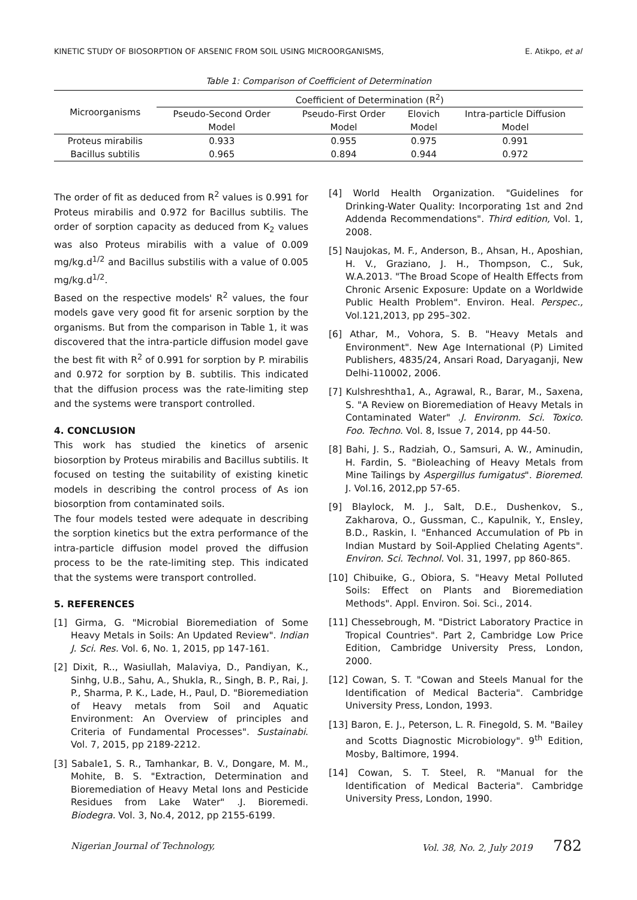KINETIC STUDY OF BIOSORPTION OF ARSENIC FROM SOIL USING MICROORGANISMS, E. Atikpo, et al
Table 1: Comparison of Coefficient of Determination
| Microorganisms | Coefficient of Determination (R<sup>2</sup>) | | | |
| --- | --- | --- | --- | --- |
| | Pseudo-Second Order | Pseudo-First Order | Elovich | Intra-particle Diffusion |
| | Model | Model | Model | Model |
| Proteus mirabilis | 0.933 | 0.955 | 0.975 | 0.991 |
| Bacillus subtilis | 0.965 | 0.894 | 0.944 | 0.972 |
The order of fit as deduced from R<sup>2</sup> values is 0.991 for Proteus mirabilis and 0.972 for Bacillus subtilis. The order of sorption capacity as deduced from K<sub>2</sub> values was also Proteus mirabilis with a value of 0.009 mg/kg.d<sup>1/2</sup> and Bacillus substilis with a value of 0.005 mg/kg.d<sup>1/2</sup>.
Based on the respective models' R<sup>2</sup> values, the four models gave very good fit for arsenic sorption by the organisms. But from the comparison in Table 1, it was discovered that the intra-particle diffusion model gave the best fit with R<sup>2</sup> of 0.991 for sorption by P. mirabilis and 0.972 for sorption by B. subtilis. This indicated that the diffusion process was the rate-limiting step and the systems were transport controlled.
4. CONCLUSION
This work has studied the kinetics of arsenic biosorption by Proteus mirabilis and Bacillus subtilis. It focused on testing the suitability of existing kinetic models in describing the control process of As ion biosorption from contaminated soils.
The four models tested were adequate in describing the sorption kinetics but the extra performance of the intra-particle diffusion model proved the diffusion process to be the rate-limiting step. This indicated that the systems were transport controlled.
5. REFERENCES
[1] Girma, G. "Microbial Bioremediation of Some Heavy Metals in Soils: An Updated Review". Indian J. Sci. Res. Vol. 6, No. 1, 2015, pp 147-161.
[2] Dixit, R.., Wasiullah, Malaviya, D., Pandiyan, K., Sinhg, U.B., Sahu, A., Shukla, R., Singh, B. P., Rai, J. P., Sharma, P. K., Lade, H., Paul, D. "Bioremediation of Heavy metals from Soil and Aquatic Environment: An Overview of principles and Criteria of Fundamental Processes". Sustainabi. Vol. 7, 2015, pp 2189-2212.
[3] Sabale1, S. R., Tamhankar, B. V., Dongare, M. M., Mohite, B. S. "Extraction, Determination and Bioremediation of Heavy Metal Ions and Pesticide Residues from Lake Water" .J. Bioremedi. Biodegra. Vol. 3, No.4, 2012, pp 2155-6199.
[4] World Health Organization. "Guidelines for Drinking-Water Quality: Incorporating 1st and 2nd Addenda Recommendations". Third edition, Vol. 1, 2008.
[5] Naujokas, M. F., Anderson, B., Ahsan, H., Aposhian, H. V., Graziano, J. H., Thompson, C., Suk, W.A.2013. "The Broad Scope of Health Effects from Chronic Arsenic Exposure: Update on a Worldwide Public Health Problem". Environ. Heal. Perspec., Vol.121,2013, pp 295–302.
[6] Athar, M., Vohora, S. B. "Heavy Metals and Environment". New Age International (P) Limited Publishers, 4835/24, Ansari Road, Daryaganji, New Delhi-110002, 2006.
[7] Kulshreshtha1, A., Agrawal, R., Barar, M., Saxena, S. "A Review on Bioremediation of Heavy Metals in Contaminated Water" .J. Environm. Sci. Toxico. Foo. Techno. Vol. 8, Issue 7, 2014, pp 44-50.
[8] Bahi, J. S., Radziah, O., Samsuri, A. W., Aminudin, H. Fardin, S. "Bioleaching of Heavy Metals from Mine Tailings by Aspergillus fumigatus". Bioremed. J. Vol.16, 2012,pp 57-65.
[9] Blaylock, M. J., Salt, D.E., Dushenkov, S., Zakharova, O., Gussman, C., Kapulnik, Y., Ensley, B.D., Raskin, I. "Enhanced Accumulation of Pb in Indian Mustard by Soil-Applied Chelating Agents". Environ. Sci. Technol. Vol. 31, 1997, pp 860-865.
[10] Chibuike, G., Obiora, S. "Heavy Metal Polluted Soils: Effect on Plants and Bioremediation Methods". Appl. Environ. Soi. Sci., 2014.
[11] Chessebrough, M. "District Laboratory Practice in Tropical Countries". Part 2, Cambridge Low Price Edition, Cambridge University Press, London, 2000.
[12] Cowan, S. T. "Cowan and Steels Manual for the Identification of Medical Bacteria". Cambridge University Press, London, 1993.
[13] Baron, E. J., Peterson, L. R. Finegold, S. M. "Bailey and Scotts Diagnostic Microbiology". 9<sup>th</sup> Edition, Mosby, Baltimore, 1994.
[14] Cowan, S. T. Steel, R. "Manual for the Identification of Medical Bacteria". Cambridge University Press, London, 1990.
Nigerian Journal of Technology, Vol. 38, No. 2, July 2019 782